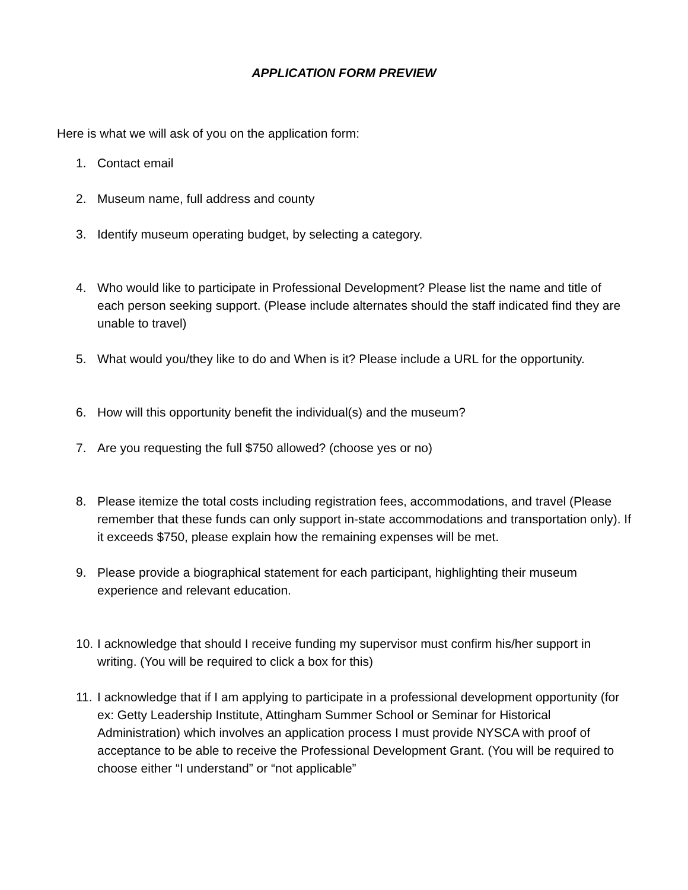APPLICATION FORM PREVIEW
Here is what we will ask of you on the application form:
1. Contact email
2. Museum name, full address and county
3. Identify museum operating budget, by selecting a category.
4. Who would like to participate in Professional Development? Please list the name and title of each person seeking support. (Please include alternates should the staff indicated find they are unable to travel)
5. What would you/they like to do and When is it? Please include a URL for the opportunity.
6. How will this opportunity benefit the individual(s) and the museum?
7. Are you requesting the full $750 allowed? (choose yes or no)
8. Please itemize the total costs including registration fees, accommodations, and travel (Please remember that these funds can only support in-state accommodations and transportation only). If it exceeds $750, please explain how the remaining expenses will be met.
9. Please provide a biographical statement for each participant, highlighting their museum experience and relevant education.
10. I acknowledge that should I receive funding my supervisor must confirm his/her support in writing. (You will be required to click a box for this)
11. I acknowledge that if I am applying to participate in a professional development opportunity (for ex: Getty Leadership Institute, Attingham Summer School or Seminar for Historical Administration) which involves an application process I must provide NYSCA with proof of acceptance to be able to receive the Professional Development Grant. (You will be required to choose either “I understand” or “not applicable”